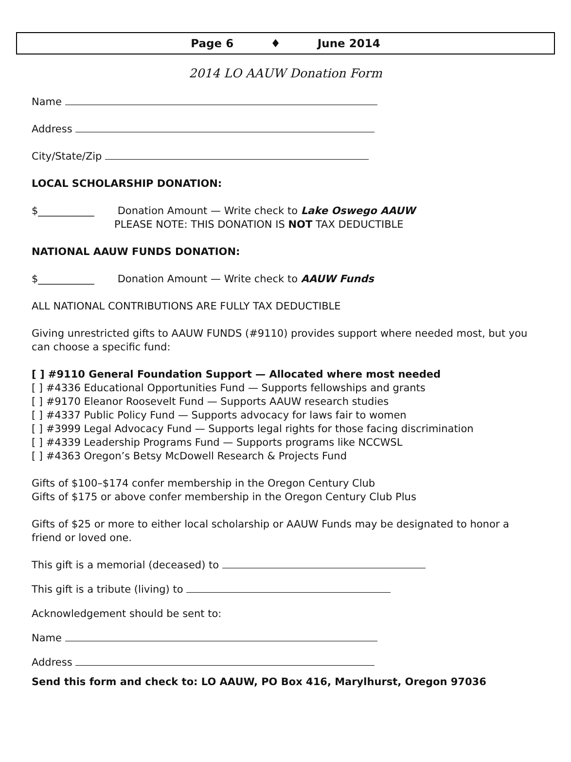Page 6 ♦ June 2014
2014 LO AAUW Donation Form
Name
Address
City/State/Zip
LOCAL SCHOLARSHIP DONATION:
$___________ Donation Amount — Write check to Lake Oswego AAUW
PLEASE NOTE: THIS DONATION IS NOT TAX DEDUCTIBLE
NATIONAL AAUW FUNDS DONATION:
$___________ Donation Amount — Write check to AAUW Funds
ALL NATIONAL CONTRIBUTIONS ARE FULLY TAX DEDUCTIBLE
Giving unrestricted gifts to AAUW FUNDS (#9110) provides support where needed most, but you can choose a specific fund:
[ ] #9110 General Foundation Support — Allocated where most needed
[ ] #4336 Educational Opportunities Fund — Supports fellowships and grants
[ ] #9170 Eleanor Roosevelt Fund — Supports AAUW research studies
[ ] #4337 Public Policy Fund — Supports advocacy for laws fair to women
[ ] #3999 Legal Advocacy Fund — Supports legal rights for those facing discrimination
[ ] #4339 Leadership Programs Fund — Supports programs like NCCWSL
[ ] #4363 Oregon’s Betsy McDowell Research & Projects Fund
Gifts of $100–$174 confer membership in the Oregon Century Club
Gifts of $175 or above confer membership in the Oregon Century Club Plus
Gifts of $25 or more to either local scholarship or AAUW Funds may be designated to honor a friend or loved one.
This gift is a memorial (deceased) to
This gift is a tribute (living) to
Acknowledgement should be sent to:
Name
Address
Send this form and check to: LO AAUW, PO Box 416, Marylhurst, Oregon 97036